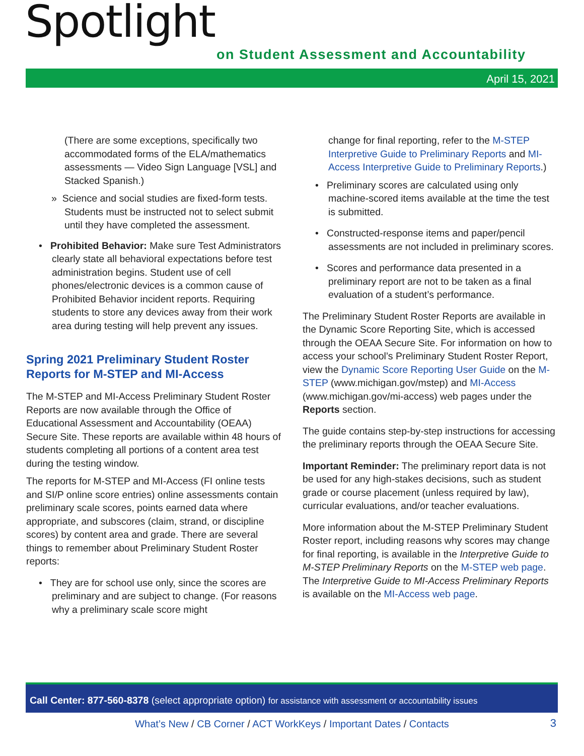Spotlight
on Student Assessment and Accountability
April 15, 2021
(There are some exceptions, specifically two accommodated forms of the ELA/mathematics assessments — Video Sign Language [VSL] and Stacked Spanish.)
» Science and social studies are fixed-form tests. Students must be instructed not to select submit until they have completed the assessment.
• Prohibited Behavior: Make sure Test Administrators clearly state all behavioral expectations before test administration begins. Student use of cell phones/electronic devices is a common cause of Prohibited Behavior incident reports. Requiring students to store any devices away from their work area during testing will help prevent any issues.
Spring 2021 Preliminary Student Roster Reports for M-STEP and MI-Access
The M-STEP and MI-Access Preliminary Student Roster Reports are now available through the Office of Educational Assessment and Accountability (OEAA) Secure Site. These reports are available within 48 hours of students completing all portions of a content area test during the testing window.
The reports for M-STEP and MI-Access (FI online tests and SI/P online score entries) online assessments contain preliminary scale scores, points earned data where appropriate, and subscores (claim, strand, or discipline scores) by content area and grade. There are several things to remember about Preliminary Student Roster reports:
• They are for school use only, since the scores are preliminary and are subject to change. (For reasons why a preliminary scale score might
change for final reporting, refer to the M-STEP Interpretive Guide to Preliminary Reports and MI-Access Interpretive Guide to Preliminary Reports.)
• Preliminary scores are calculated using only machine-scored items available at the time the test is submitted.
• Constructed-response items and paper/pencil assessments are not included in preliminary scores.
• Scores and performance data presented in a preliminary report are not to be taken as a final evaluation of a student’s performance.
The Preliminary Student Roster Reports are available in the Dynamic Score Reporting Site, which is accessed through the OEAA Secure Site. For information on how to access your school’s Preliminary Student Roster Report, view the Dynamic Score Reporting User Guide on the M-STEP (www.michigan.gov/mstep) and MI-Access (www.michigan.gov/mi-access) web pages under the Reports section.
The guide contains step-by-step instructions for accessing the preliminary reports through the OEAA Secure Site.
Important Reminder: The preliminary report data is not be used for any high-stakes decisions, such as student grade or course placement (unless required by law), curricular evaluations, and/or teacher evaluations.
More information about the M-STEP Preliminary Student Roster report, including reasons why scores may change for final reporting, is available in the Interpretive Guide to M-STEP Preliminary Reports on the M-STEP web page. The Interpretive Guide to MI-Access Preliminary Reports is available on the MI-Access web page.
Call Center: 877-560-8378 (select appropriate option) for assistance with assessment or accountability issues
What’s New / CB Corner / ACT WorkKeys / Important Dates / Contacts 3